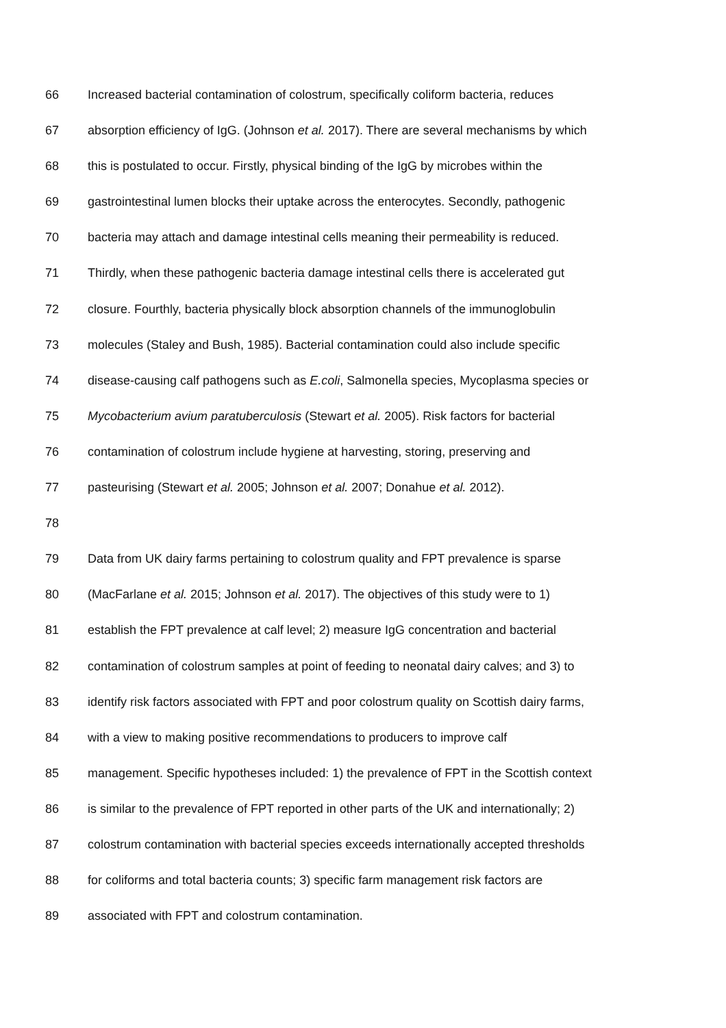66 Increased bacterial contamination of colostrum, specifically coliform bacteria, reduces
67 absorption efficiency of IgG. (Johnson et al. 2017). There are several mechanisms by which
68 this is postulated to occur. Firstly, physical binding of the IgG by microbes within the
69 gastrointestinal lumen blocks their uptake across the enterocytes. Secondly, pathogenic
70 bacteria may attach and damage intestinal cells meaning their permeability is reduced.
71 Thirdly, when these pathogenic bacteria damage intestinal cells there is accelerated gut
72 closure. Fourthly, bacteria physically block absorption channels of the immunoglobulin
73 molecules (Staley and Bush, 1985). Bacterial contamination could also include specific
74 disease-causing calf pathogens such as E.coli, Salmonella species, Mycoplasma species or
75 Mycobacterium avium paratuberculosis (Stewart et al. 2005). Risk factors for bacterial
76 contamination of colostrum include hygiene at harvesting, storing, preserving and
77 pasteurising (Stewart et al. 2005; Johnson et al. 2007; Donahue et al. 2012).
78
79 Data from UK dairy farms pertaining to colostrum quality and FPT prevalence is sparse
80 (MacFarlane et al. 2015; Johnson et al. 2017). The objectives of this study were to 1)
81 establish the FPT prevalence at calf level; 2) measure IgG concentration and bacterial
82 contamination of colostrum samples at point of feeding to neonatal dairy calves; and 3) to
83 identify risk factors associated with FPT and poor colostrum quality on Scottish dairy farms,
84 with a view to making positive recommendations to producers to improve calf
85 management. Specific hypotheses included: 1) the prevalence of FPT in the Scottish context
86 is similar to the prevalence of FPT reported in other parts of the UK and internationally; 2)
87 colostrum contamination with bacterial species exceeds internationally accepted thresholds
88 for coliforms and total bacteria counts; 3) specific farm management risk factors are
89 associated with FPT and colostrum contamination.